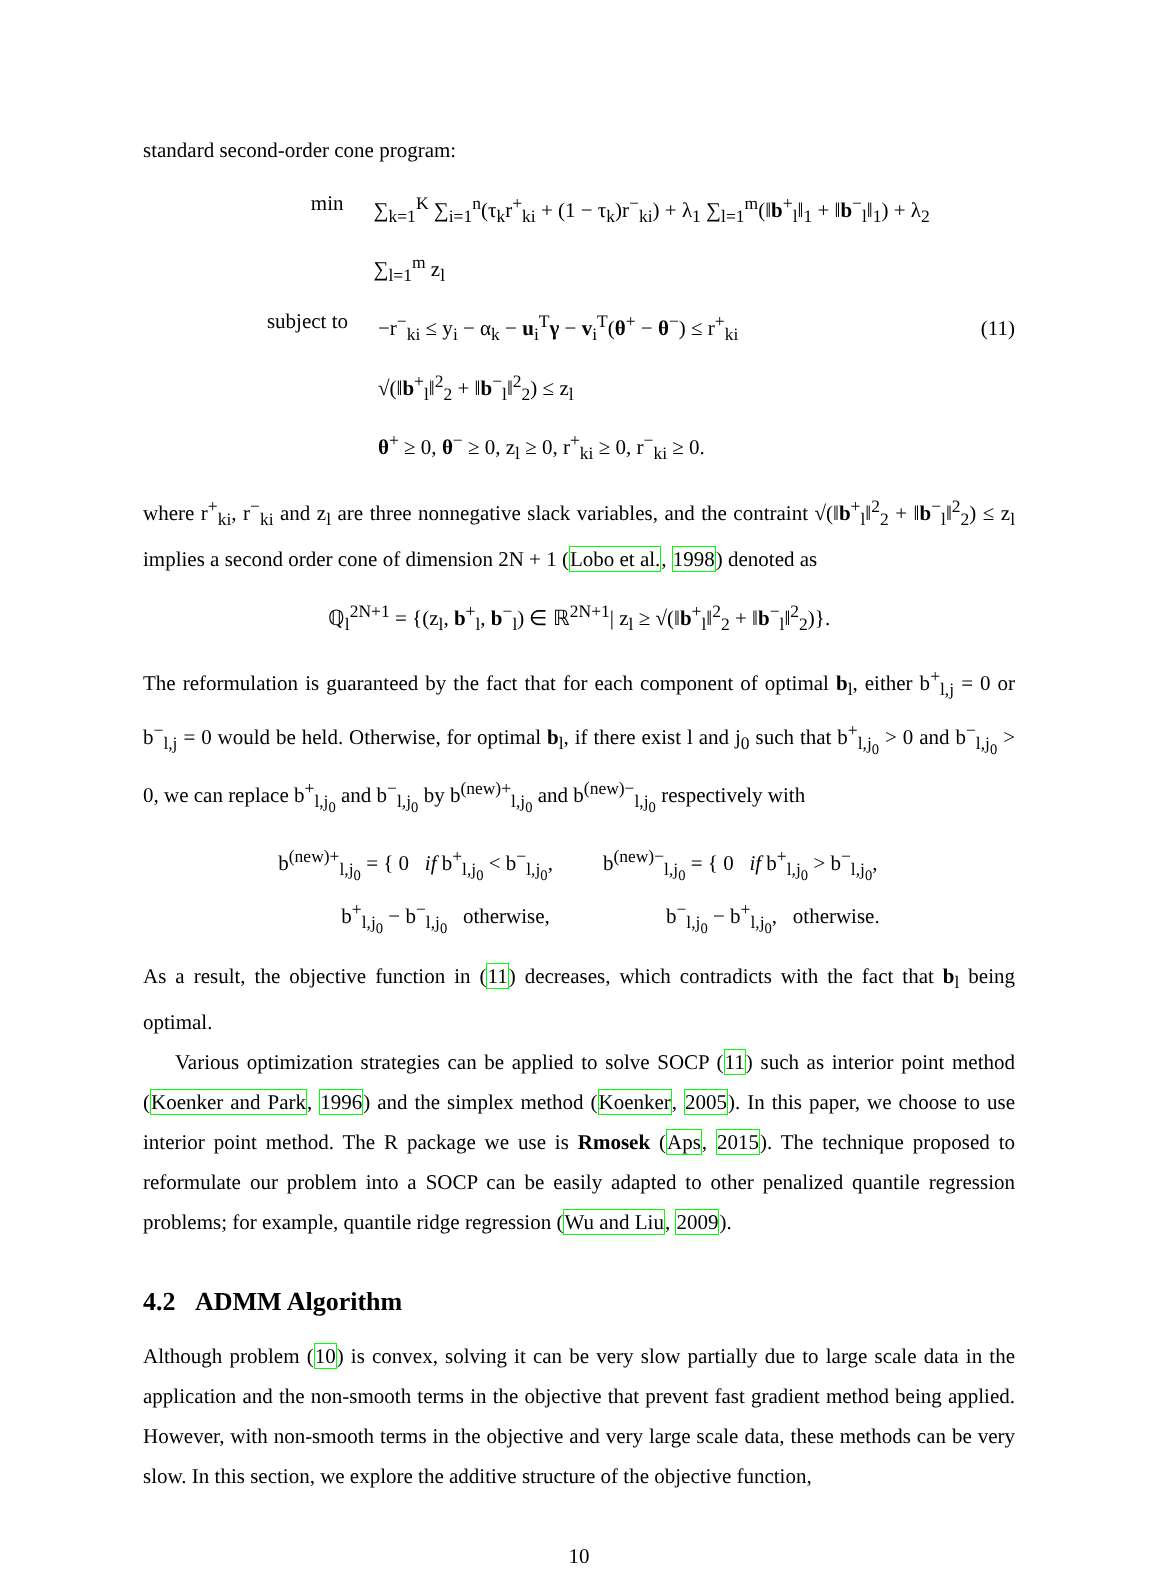standard second-order cone program:
min ∑<sub>k=1</sub><sup>K</sup> ∑<sub>i=1</sub><sup>n</sup>(τ<sub>k</sub>r<sup>+</sup><sub>ki</sub> + (1 − τ<sub>k</sub>)r<sup>−</sup><sub>ki</sub>) + λ<sub>1</sub> ∑<sub>l=1</sub><sup>m</sup>(‖b<sup>+</sup><sub>l</sub>‖<sub>1</sub> + ‖b<sup>−</sup><sub>l</sub>‖<sub>1</sub>) + λ<sub>2</sub> ∑<sub>l=1</sub><sup>m</sup> z<sub>l</sub>
subject to −r<sup>−</sup><sub>ki</sub> ≤ y<sub>i</sub> − α<sub>k</sub> − u<sub>i</sub><sup>T</sup>γ − v<sub>i</sub><sup>T</sup>(θ<sup>+</sup> − θ<sup>−</sup>) ≤ r<sup>+</sup><sub>ki</sub>
√(‖b<sup>+</sup><sub>l</sub>‖<sup>2</sup><sub>2</sub> + ‖b<sup>−</sup><sub>l</sub>‖<sup>2</sup><sub>2</sub>) ≤ z<sub>l</sub>
θ<sup>+</sup> ≥ 0, θ<sup>−</sup> ≥ 0, z<sub>l</sub> ≥ 0, r<sup>+</sup><sub>ki</sub> ≥ 0, r<sup>−</sup><sub>ki</sub> ≥ 0.
(11)
where r<sup>+</sup><sub>ki</sub>, r<sup>−</sup><sub>ki</sub> and z<sub>l</sub> are three nonnegative slack variables, and the contraint √(‖b<sup>+</sup><sub>l</sub>‖<sup>2</sup><sub>2</sub> + ‖b<sup>−</sup><sub>l</sub>‖<sup>2</sup><sub>2</sub>) ≤ z<sub>l</sub> implies a second order cone of dimension 2N + 1 (Lobo et al., 1998) denoted as
ℚ<sub>l</sub><sup>2N+1</sup> = {(z<sub>l</sub>, b<sup>+</sup><sub>l</sub>, b<sup>−</sup><sub>l</sub>) ∈ ℝ<sup>2N+1</sup>| z<sub>l</sub> ≥ √(‖b<sup>+</sup><sub>l</sub>‖<sup>2</sup><sub>2</sub> + ‖b<sup>−</sup><sub>l</sub>‖<sup>2</sup><sub>2</sub>)}.
The reformulation is guaranteed by the fact that for each component of optimal b<sub>l</sub>, either b<sup>+</sup><sub>l,j</sub> = 0 or b<sup>−</sup><sub>l,j</sub> = 0 would be held. Otherwise, for optimal b<sub>l</sub>, if there exist l and j<sub>0</sub> such that b<sup>+</sup><sub>l,j<sub>0</sub></sub> > 0 and b<sup>−</sup><sub>l,j<sub>0</sub></sub> > 0, we can replace b<sup>+</sup><sub>l,j<sub>0</sub></sub> and b<sup>−</sup><sub>l,j<sub>0</sub></sub> by b<sup>(new)+</sup><sub>l,j<sub>0</sub></sub> and b<sup>(new)−</sup><sub>l,j<sub>0</sub></sub> respectively with
b<sup>(new)+</sup><sub>l,j<sub>0</sub></sub> = { 0 if b<sup>+</sup><sub>l,j<sub>0</sub></sub> < b<sup>−</sup><sub>l,j<sub>0</sub></sub>,
b<sup>+</sup><sub>l,j<sub>0</sub></sub> − b<sup>−</sup><sub>l,j<sub>0</sub></sub> otherwise,
b<sup>(new)−</sup><sub>l,j<sub>0</sub></sub> = { 0 if b<sup>+</sup><sub>l,j<sub>0</sub></sub> > b<sup>−</sup><sub>l,j<sub>0</sub></sub>,
b<sup>−</sup><sub>l,j<sub>0</sub></sub> − b<sup>+</sup><sub>l,j<sub>0</sub></sub>, otherwise.
As a result, the objective function in (11) decreases, which contradicts with the fact that b<sub>l</sub> being optimal.
Various optimization strategies can be applied to solve SOCP (11) such as interior point method (Koenker and Park, 1996) and the simplex method (Koenker, 2005). In this paper, we choose to use interior point method. The R package we use is Rmosek (Aps, 2015). The technique proposed to reformulate our problem into a SOCP can be easily adapted to other penalized quantile regression problems; for example, quantile ridge regression (Wu and Liu, 2009).
4.2 ADMM Algorithm
Although problem (10) is convex, solving it can be very slow partially due to large scale data in the application and the non-smooth terms in the objective that prevent fast gradient method being applied. However, with non-smooth terms in the objective and very large scale data, these methods can be very slow. In this section, we explore the additive structure of the objective function,
10